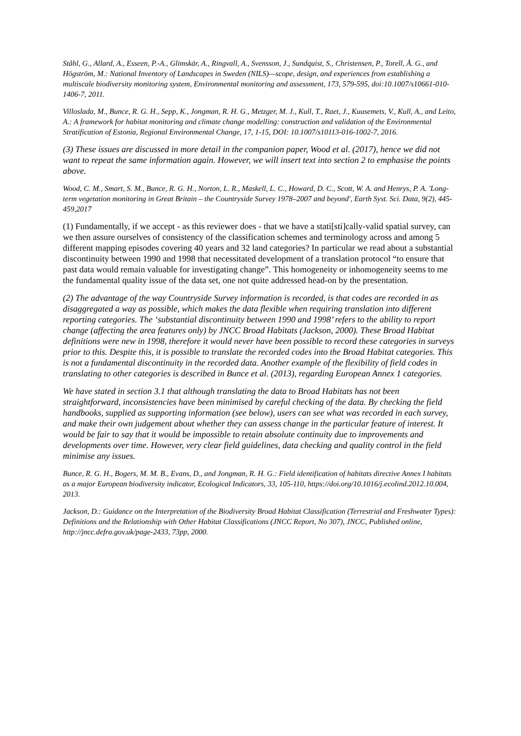Ståhl, G., Allard, A., Esseen, P.-A., Glimskär, A., Ringvall, A., Svensson, J., Sundquist, S., Christensen, P., Torell, Å. G., and Högström, M.: National Inventory of Landscapes in Sweden (NILS)—scope, design, and experiences from establishing a multiscale biodiversity monitoring system, Environmental monitoring and assessment, 173, 579-595, doi:10.1007/s10661-010-1406-7, 2011.
Villoslada, M., Bunce, R. G. H., Sepp, K., Jongman, R. H. G., Metzger, M. J., Kull, T., Raet, J., Kuusemets, V., Kull, A., and Leito, A.: A framework for habitat monitoring and climate change modelling: construction and validation of the Environmental Stratification of Estonia, Regional Environmental Change, 17, 1-15, DOI: 10.1007/s10113-016-1002-7, 2016.
(3) These issues are discussed in more detail in the companion paper, Wood et al. (2017), hence we did not want to repeat the same information again. However, we will insert text into section 2 to emphasise the points above.
Wood, C. M., Smart, S. M., Bunce, R. G. H., Norton, L. R., Maskell, L. C., Howard, D. C., Scott, W. A. and Henrys, P. A. 'Long-term vegetation monitoring in Great Britain – the Countryside Survey 1978–2007 and beyond', Earth Syst. Sci. Data, 9(2), 445-459,2017
(1) Fundamentally, if we accept - as this reviewer does - that we have a stati[sti]cally-valid spatial survey, can we then assure ourselves of consistency of the classification schemes and terminology across and among 5 different mapping episodes covering 40 years and 32 land categories? In particular we read about a substantial discontinuity between 1990 and 1998 that necessitated development of a translation protocol “to ensure that past data would remain valuable for investigating change”. This homogeneity or inhomogeneity seems to me the fundamental quality issue of the data set, one not quite addressed head-on by the presentation.
(2) The advantage of the way Countryside Survey information is recorded, is that codes are recorded in as disaggregated a way as possible, which makes the data flexible when requiring translation into different reporting categories. The ‘substantial discontinuity between 1990 and 1998’ refers to the ability to report change (affecting the area features only) by JNCC Broad Habitats (Jackson, 2000). These Broad Habitat definitions were new in 1998, therefore it would never have been possible to record these categories in surveys prior to this. Despite this, it is possible to translate the recorded codes into the Broad Habitat categories. This is not a fundamental discontinuity in the recorded data. Another example of the flexibility of field codes in translating to other categories is described in Bunce et al. (2013), regarding European Annex 1 categories.
We have stated in section 3.1 that although translating the data to Broad Habitats has not been straightforward, inconsistencies have been minimised by careful checking of the data. By checking the field handbooks, supplied as supporting information (see below), users can see what was recorded in each survey, and make their own judgement about whether they can assess change in the particular feature of interest. It would be fair to say that it would be impossible to retain absolute continuity due to improvements and developments over time. However, very clear field guidelines, data checking and quality control in the field minimise any issues.
Bunce, R. G. H., Bogers, M. M. B., Evans, D., and Jongman, R. H. G.: Field identification of habitats directive Annex I habitats as a major European biodiversity indicator, Ecological Indicators, 33, 105-110, https://doi.org/10.1016/j.ecolind.2012.10.004, 2013.
Jackson, D.: Guidance on the Interpretation of the Biodiversity Broad Habitat Classification (Terrestrial and Freshwater Types): Definitions and the Relationship with Other Habitat Classifications (JNCC Report, No 307), JNCC, Published online, http://jncc.defra.gov.uk/page-2433, 73pp, 2000.